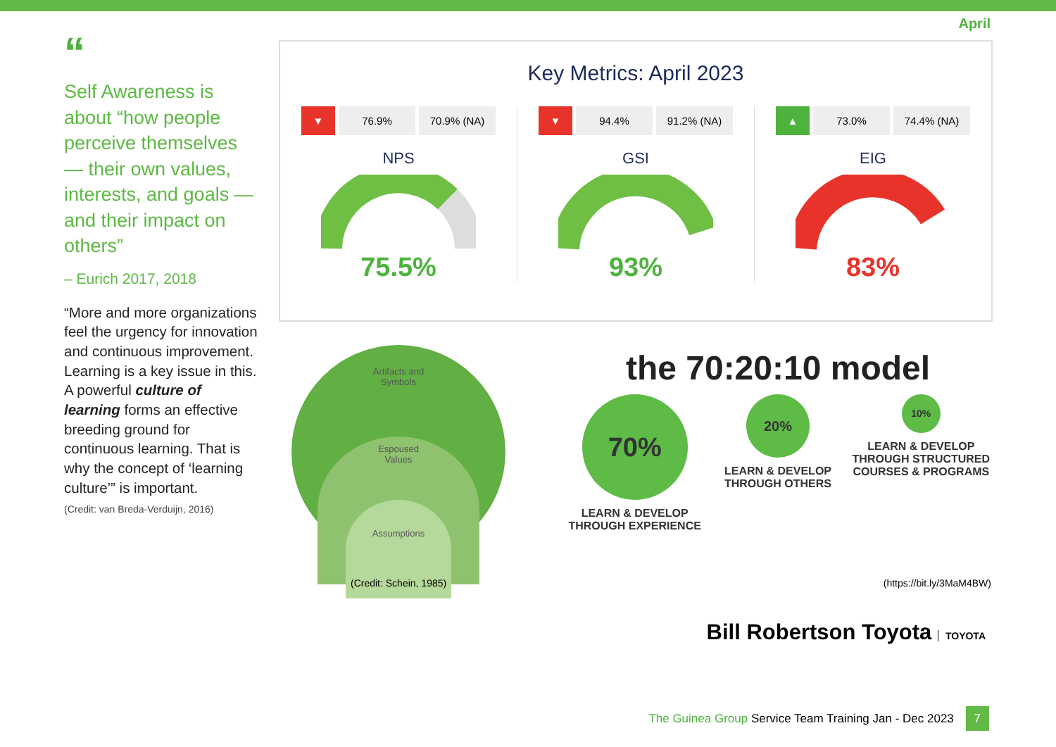April
“
Self Awareness is about “how people perceive themselves — their own values, interests, and goals — and their impact on others”
– Eurich 2017, 2018
“More and more organizations feel the urgency for innovation and continuous improvement. Learning is a key issue in this. A powerful culture of learning forms an effective breeding ground for continuous learning. That is why the concept of ‘learning culture’” is important.
(Credit: van Breda-Verduijn, 2016)
Key Metrics: April 2023
▼ 76.9% 70.9% (NA)
NPS
75.5%
▼ 94.4% 91.2% (NA)
GSI
93%
▲ 73.0% 74.4% (NA)
EIG
83%
Artifacts and
Symbols
Espoused
Values
Assumptions
(Credit: Schein, 1985)
the 70:20:10 model
70%
LEARN & DEVELOP THROUGH EXPERIENCE
20%
LEARN & DEVELOP THROUGH OTHERS
10%
LEARN & DEVELOP THROUGH STRUCTURED COURSES & PROGRAMS
(https://bit.ly/3MaM4BW)
Bill Robertson Toyota TOYOTA
The Guinea Group Service Team Training Jan - Dec 2023 7